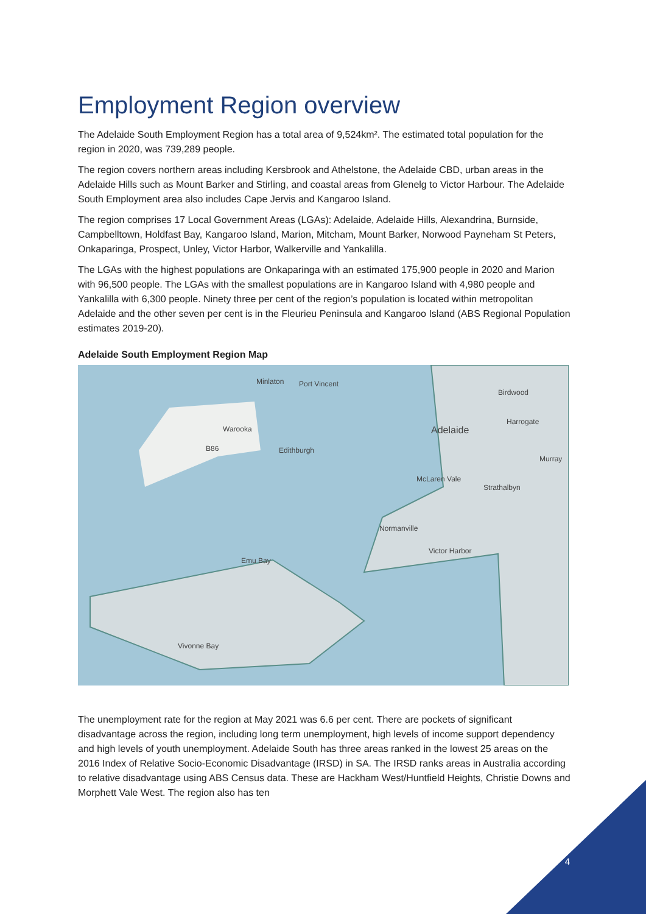Employment Region overview
The Adelaide South Employment Region has a total area of 9,524km². The estimated total population for the region in 2020, was 739,289 people.
The region covers northern areas including Kersbrook and Athelstone, the Adelaide CBD, urban areas in the Adelaide Hills such as Mount Barker and Stirling, and coastal areas from Glenelg to Victor Harbour. The Adelaide South Employment area also includes Cape Jervis and Kangaroo Island.
The region comprises 17 Local Government Areas (LGAs): Adelaide, Adelaide Hills, Alexandrina, Burnside, Campbelltown, Holdfast Bay, Kangaroo Island, Marion, Mitcham, Mount Barker, Norwood Payneham St Peters, Onkaparinga, Prospect, Unley, Victor Harbor, Walkerville and Yankalilla.
The LGAs with the highest populations are Onkaparinga with an estimated 175,900 people in 2020 and Marion with 96,500 people. The LGAs with the smallest populations are in Kangaroo Island with 4,980 people and Yankalilla with 6,300 people. Ninety three per cent of the region’s population is located within metropolitan Adelaide and the other seven per cent is in the Fleurieu Peninsula and Kangaroo Island (ABS Regional Population estimates 2019-20).
Adelaide South Employment Region Map
Minlaton Port Vincent
Warooka
B86 Edithburgh
Birdwood
Harrogate
Adelaide
Murray
McLaren Vale
Strathalbyn
Normanville
Victor Harbor
Emu Bay
Vivonne Bay
The unemployment rate for the region at May 2021 was 6.6 per cent. There are pockets of significant disadvantage across the region, including long term unemployment, high levels of income support dependency and high levels of youth unemployment. Adelaide South has three areas ranked in the lowest 25 areas on the 2016 Index of Relative Socio-Economic Disadvantage (IRSD) in SA. The IRSD ranks areas in Australia according to relative disadvantage using ABS Census data. These are Hackham West/Huntfield Heights, Christie Downs and Morphett Vale West. The region also has ten
4